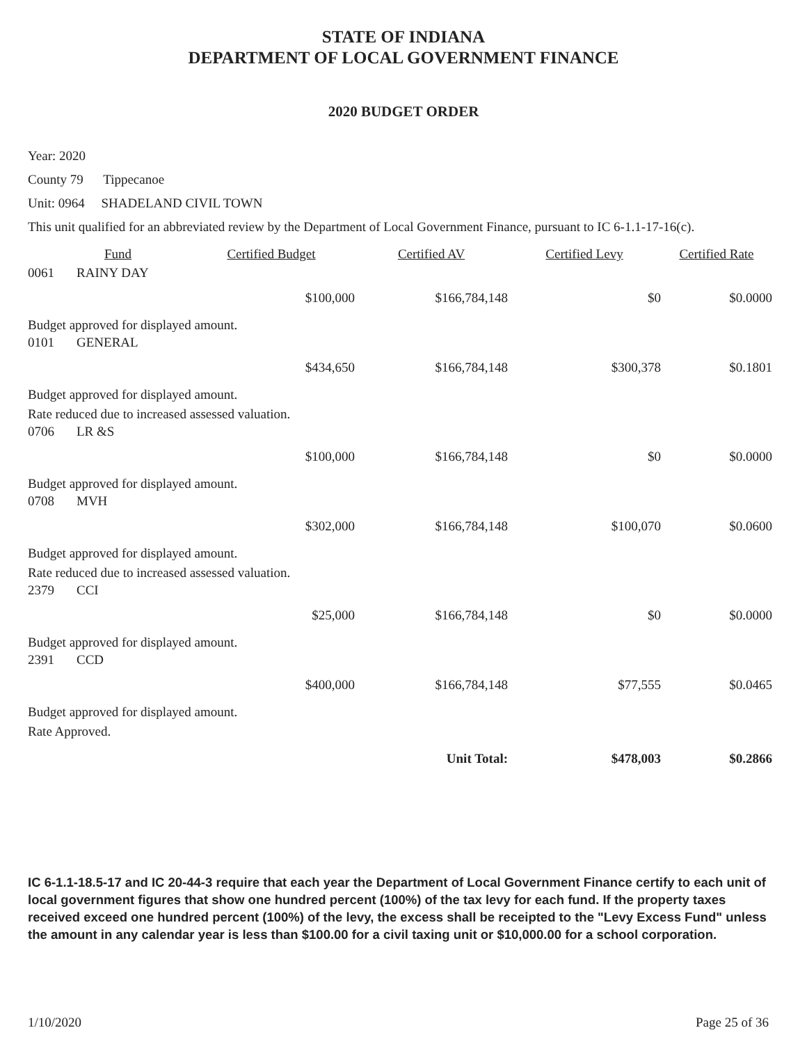STATE OF INDIANA
DEPARTMENT OF LOCAL GOVERNMENT FINANCE
2020 BUDGET ORDER
Year: 2020
County 79 Tippecanoe
Unit: 0964 SHADELAND CIVIL TOWN
This unit qualified for an abbreviated review by the Department of Local Government Finance, pursuant to IC 6-1.1-17-16(c).
| | Fund | Certified Budget | Certified AV | Certified Levy | Certified Rate |
| --- | --- | --- | --- | --- | --- |
| 0061 | RAINY DAY | | | | |
| | | $100,000 | $166,784,148 | $0 | $0.0000 |
| Budget approved for displayed amount. | | | | | |
| 0101 | GENERAL | | | | |
| | | $434,650 | $166,784,148 | $300,378 | $0.1801 |
| Budget approved for displayed amount. | | | | | |
| Rate reduced due to increased assessed valuation. | | | | | |
| 0706 | LR &S | | | | |
| | | $100,000 | $166,784,148 | $0 | $0.0000 |
| Budget approved for displayed amount. | | | | | |
| 0708 | MVH | | | | |
| | | $302,000 | $166,784,148 | $100,070 | $0.0600 |
| Budget approved for displayed amount. | | | | | |
| Rate reduced due to increased assessed valuation. | | | | | |
| 2379 | CCI | | | | |
| | | $25,000 | $166,784,148 | $0 | $0.0000 |
| Budget approved for displayed amount. | | | | | |
| 2391 | CCD | | | | |
| | | $400,000 | $166,784,148 | $77,555 | $0.0465 |
| Budget approved for displayed amount. | | | | | |
| Rate Approved. | | | | | |
| | | | Unit Total: | $478,003 | $0.2866 |
IC 6-1.1-18.5-17 and IC 20-44-3 require that each year the Department of Local Government Finance certify to each unit of local government figures that show one hundred percent (100%) of the tax levy for each fund. If the property taxes received exceed one hundred percent (100%) of the levy, the excess shall be receipted to the "Levy Excess Fund" unless the amount in any calendar year is less than $100.00 for a civil taxing unit or $10,000.00 for a school corporation.
1/10/2020 Page 25 of 36